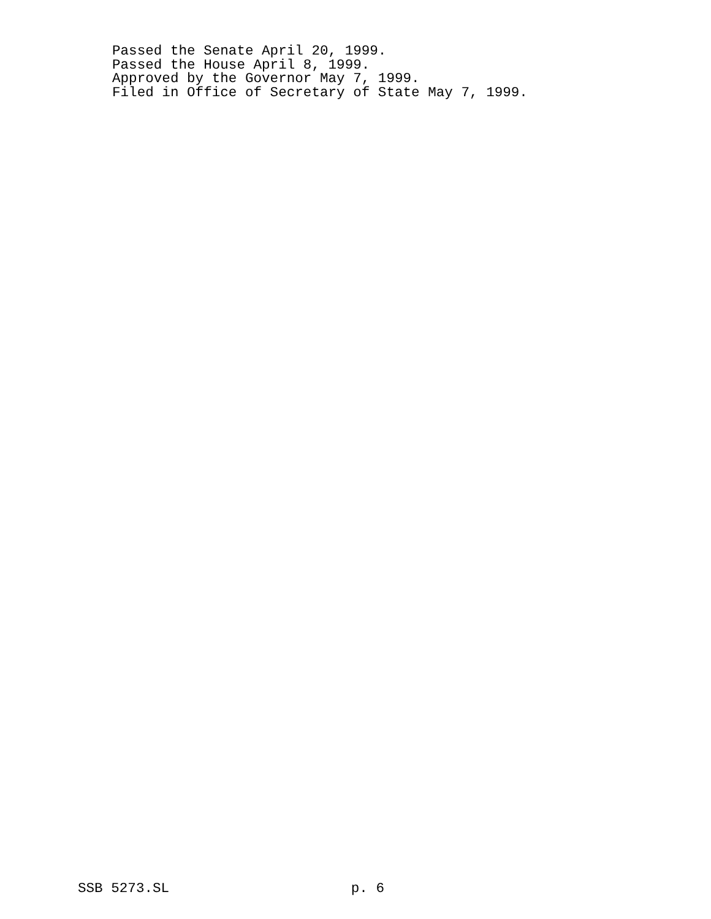Passed the Senate April 20, 1999. Passed the House April 8, 1999. Approved by the Governor May 7, 1999. Filed in Office of Secretary of State May 7, 1999.
SSB 5273.SL p. 6